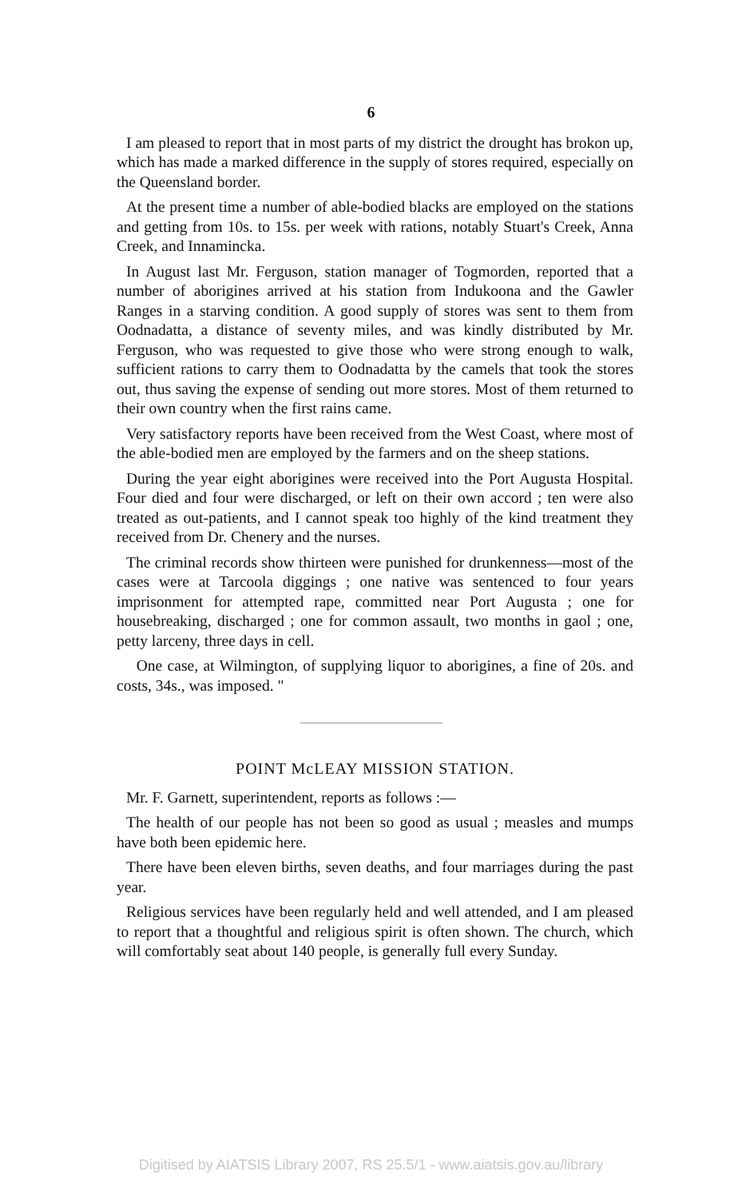6
I am pleased to report that in most parts of my district the drought has brokon up, which has made a marked difference in the supply of stores required, especially on the Queensland border.
At the present time a number of able-bodied blacks are employed on the stations and getting from 10s. to 15s. per week with rations, notably Stuart's Creek, Anna Creek, and Innamincka.
In August last Mr. Ferguson, station manager of Togmorden, reported that a number of aborigines arrived at his station from Indukoona and the Gawler Ranges in a starving condition. A good supply of stores was sent to them from Oodnadatta, a distance of seventy miles, and was kindly distributed by Mr. Ferguson, who was requested to give those who were strong enough to walk, sufficient rations to carry them to Oodnadatta by the camels that took the stores out, thus saving the expense of sending out more stores. Most of them returned to their own country when the first rains came.
Very satisfactory reports have been received from the West Coast, where most of the able-bodied men are employed by the farmers and on the sheep stations.
During the year eight aborigines were received into the Port Augusta Hospital. Four died and four were discharged, or left on their own accord ; ten were also treated as out-patients, and I cannot speak too highly of the kind treatment they received from Dr. Chenery and the nurses.
The criminal records show thirteen were punished for drunkenness—most of the cases were at Tarcoola diggings ; one native was sentenced to four years imprisonment for attempted rape, committed near Port Augusta ; one for housebreaking, discharged ; one for common assault, two months in gaol ; one, petty larceny, three days in cell.
One case, at Wilmington, of supplying liquor to aborigines, a fine of 20s. and costs, 34s., was imposed. "
POINT McLEAY MISSION STATION.
Mr. F. Garnett, superintendent, reports as follows :—
The health of our people has not been so good as usual ; measles and mumps have both been epidemic here.
There have been eleven births, seven deaths, and four marriages during the past year.
Religious services have been regularly held and well attended, and I am pleased to report that a thoughtful and religious spirit is often shown. The church, which will comfortably seat about 140 people, is generally full every Sunday.
Digitised by AIATSIS Library 2007, RS 25.5/1 - www.aiatsis.gov.au/library